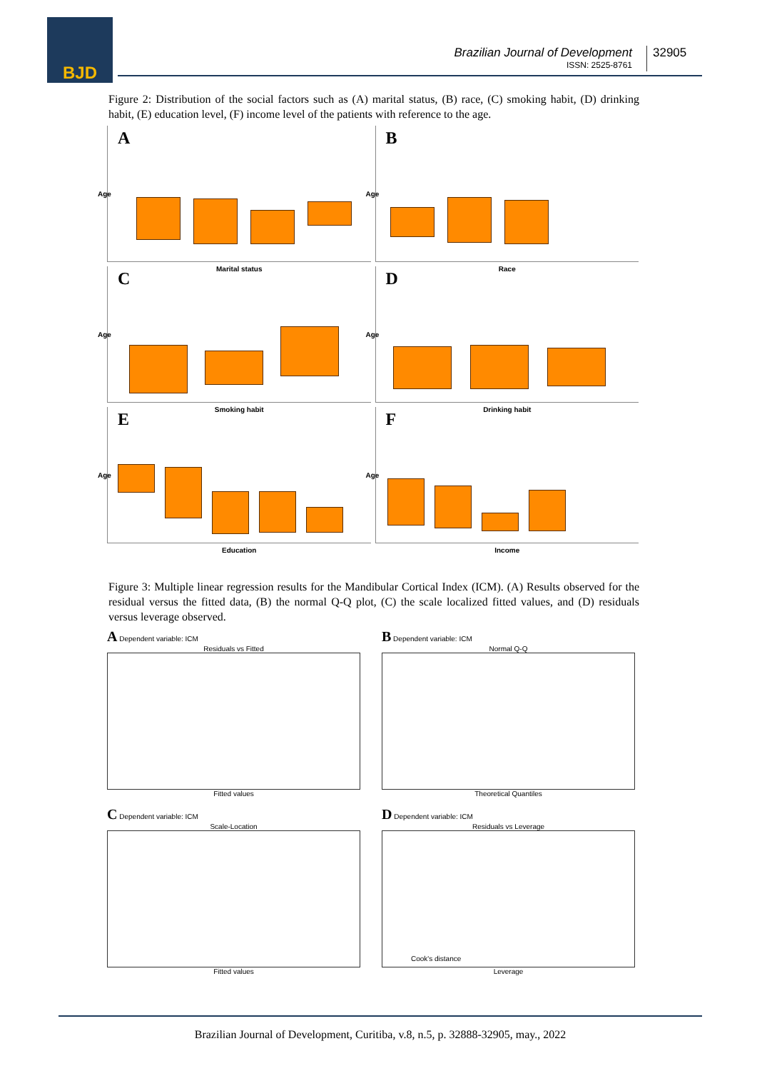BJD
Brazilian Journal of Development
ISSN: 2525-8761
32905
Figure 2: Distribution of the social factors such as (A) marital status, (B) race, (C) smoking habit, (D) drinking habit, (E) education level, (F) income level of the patients with reference to the age.
A
Age
Marital status
B
Age
Race
C
Age
Smoking habit
D
Age
Drinking habit
E
Age
Education
F
Age
Income
Figure 3: Multiple linear regression results for the Mandibular Cortical Index (ICM). (A) Results observed for the residual versus the fitted data, (B) the normal Q-Q plot, (C) the scale localized fitted values, and (D) residuals versus leverage observed.
A Dependent variable: ICM
Residuals vs Fitted
Fitted values
B Dependent variable: ICM
Normal Q-Q
Theoretical Quantiles
C Dependent variable: ICM
Scale-Location
Fitted values
D Dependent variable: ICM
Residuals vs Leverage
Cook's distance
Leverage
Brazilian Journal of Development, Curitiba, v.8, n.5, p. 32888-32905, may., 2022